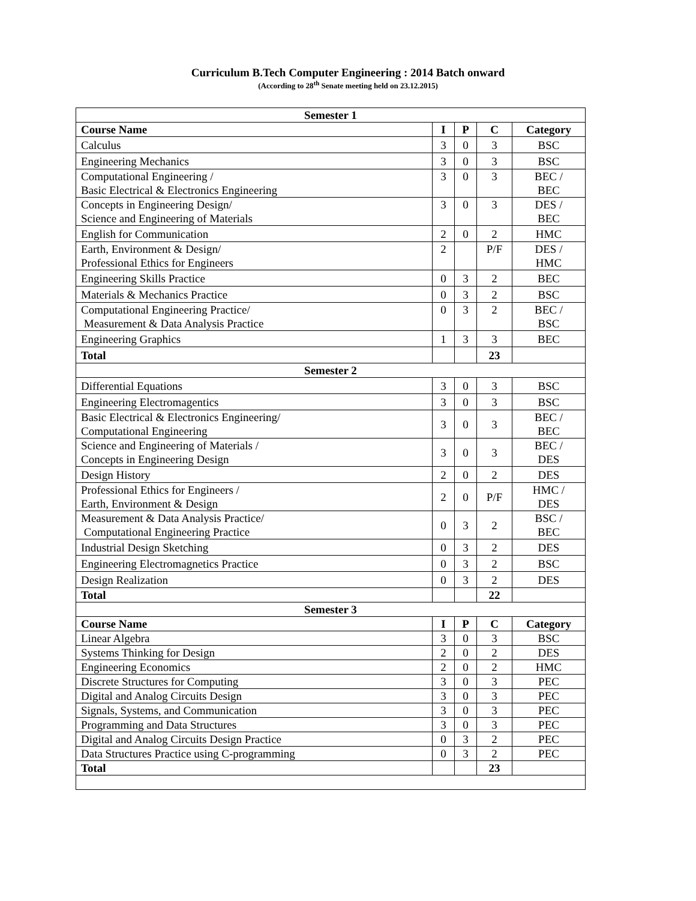Curriculum B.Tech Computer Engineering : 2014 Batch onward
(According to 28<sup>th</sup> Senate meeting held on 23.12.2015)
| Semester 1 | | | | |
| --- | --- | --- | --- | --- |
| Course Name | I | P | C | Category |
| Calculus | 3 | 0 | 3 | BSC |
| Engineering Mechanics | 3 | 0 | 3 | BSC |
| Computational Engineering / Basic Electrical & Electronics Engineering | 3 | 0 | 3 | BEC / BEC |
| Concepts in Engineering Design/ Science and Engineering of Materials | 3 | 0 | 3 | DES / BEC |
| English for Communication | 2 | 0 | 2 | HMC |
| Earth, Environment & Design/ Professional Ethics for Engineers | 2 | | P/F | DES / HMC |
| Engineering Skills Practice | 0 | 3 | 2 | BEC |
| Materials & Mechanics Practice | 0 | 3 | 2 | BSC |
| Computational Engineering Practice/ Measurement & Data Analysis Practice | 0 | 3 | 2 | BEC / BSC |
| Engineering Graphics | 1 | 3 | 3 | BEC |
| Total | | | 23 | |
| Semester 2 | | | | |
| Differential Equations | 3 | 0 | 3 | BSC |
| Engineering Electromagentics | 3 | 0 | 3 | BSC |
| Basic Electrical & Electronics Engineering/ Computational Engineering | 3 | 0 | 3 | BEC / BEC |
| Science and Engineering of Materials / Concepts in Engineering Design | 3 | 0 | 3 | BEC / DES |
| Design History | 2 | 0 | 2 | DES |
| Professional Ethics for Engineers / Earth, Environment & Design | 2 | 0 | P/F | HMC / DES |
| Measurement & Data Analysis Practice/ Computational Engineering Practice | 0 | 3 | 2 | BSC / BEC |
| Industrial Design Sketching | 0 | 3 | 2 | DES |
| Engineering Electromagnetics Practice | 0 | 3 | 2 | BSC |
| Design Realization | 0 | 3 | 2 | DES |
| Total | | | 22 | |
| Semester 3 | | | | |
| Course Name | I | P | C | Category |
| Linear Algebra | 3 | 0 | 3 | BSC |
| Systems Thinking for Design | 2 | 0 | 2 | DES |
| Engineering Economics | 2 | 0 | 2 | HMC |
| Discrete Structures for Computing | 3 | 0 | 3 | PEC |
| Digital and Analog Circuits Design | 3 | 0 | 3 | PEC |
| Signals, Systems, and Communication | 3 | 0 | 3 | PEC |
| Programming and Data Structures | 3 | 0 | 3 | PEC |
| Digital and Analog Circuits Design Practice | 0 | 3 | 2 | PEC |
| Data Structures Practice using C-programming | 0 | 3 | 2 | PEC |
| Total | | | 23 | |